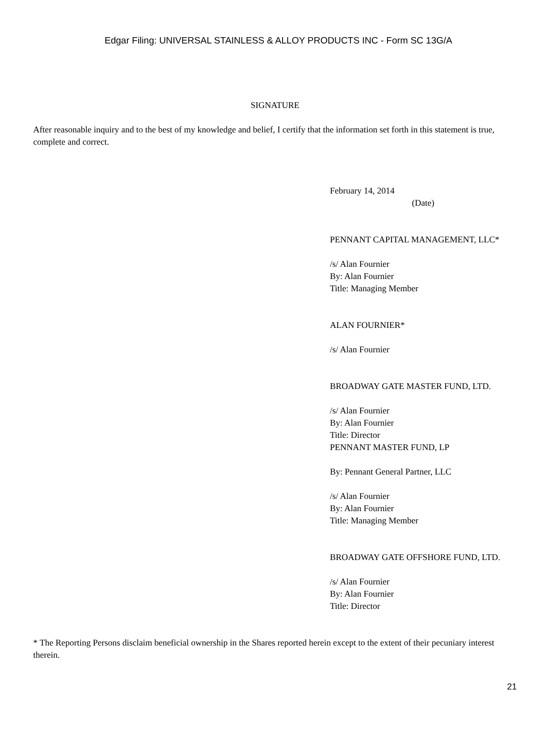Edgar Filing: UNIVERSAL STAINLESS & ALLOY PRODUCTS INC - Form SC 13G/A
SIGNATURE
After reasonable inquiry and to the best of my knowledge and belief, I certify that the information set forth in this statement is true, complete and correct.
February 14, 2014
(Date)
PENNANT CAPITAL MANAGEMENT, LLC*
/s/ Alan Fournier
By: Alan Fournier
Title: Managing Member
ALAN FOURNIER*
/s/ Alan Fournier
BROADWAY GATE MASTER FUND, LTD.
/s/ Alan Fournier
By: Alan Fournier
Title: Director
PENNANT MASTER FUND, LP
By: Pennant General Partner, LLC
/s/ Alan Fournier
By: Alan Fournier
Title: Managing Member
BROADWAY GATE OFFSHORE FUND, LTD.
/s/ Alan Fournier
By: Alan Fournier
Title: Director
* The Reporting Persons disclaim beneficial ownership in the Shares reported herein except to the extent of their pecuniary interest therein.
21